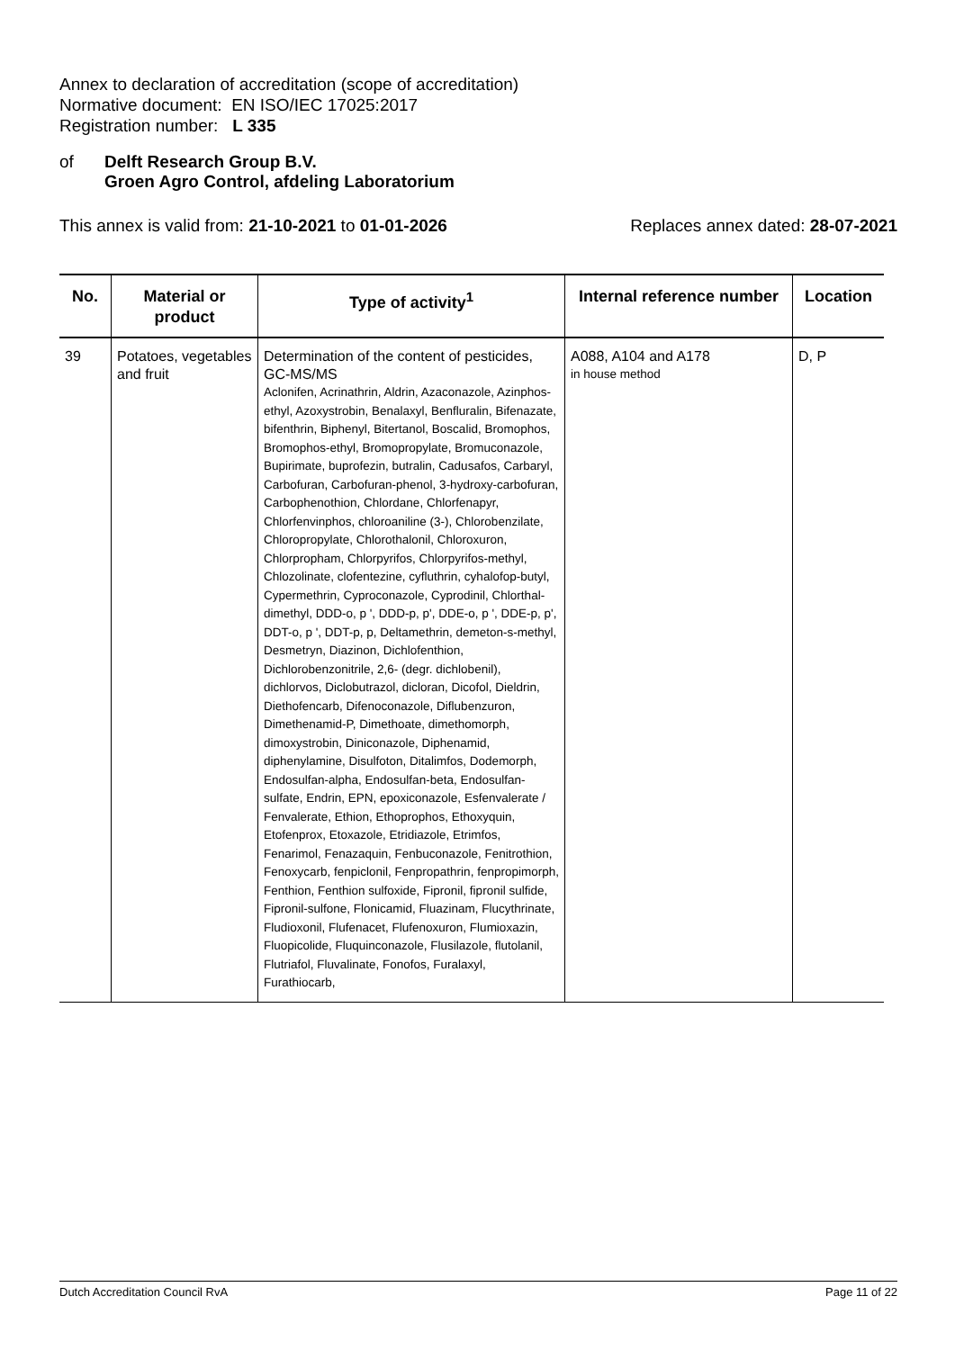Annex to declaration of accreditation (scope of accreditation)
Normative document: EN ISO/IEC 17025:2017
Registration number: L 335
of Delft Research Group B.V.
Groen Agro Control, afdeling Laboratorium
This annex is valid from: 21-10-2021 to 01-01-2026 Replaces annex dated: 28-07-2021
| No. | Material or product | Type of activity<sup>1</sup> | Internal reference number | Location |
| --- | --- | --- | --- | --- |
| 39 | Potatoes, vegetables and fruit | Determination of the content of pesticides, GC-MS/MS Aclonifen, Acrinathrin, Aldrin, Azaconazole, Azinphos-ethyl, Azoxystrobin, Benalaxyl, Benfluralin, Bifenazate, bifenthrin, Biphenyl, Bitertanol, Boscalid, Bromophos, Bromophos-ethyl, Bromopropylate, Bromuconazole, Bupirimate, buprofezin, butralin, Cadusafos, Carbaryl, Carbofuran, Carbofuran-phenol, 3-hydroxy-carbofuran, Carbophenothion, Chlordane, Chlorfenapyr, Chlorfenvinphos, chloroaniline (3-), Chlorobenzilate, Chloropropylate, Chlorothalonil, Chloroxuron, Chlorpropham, Chlorpyrifos, Chlorpyrifos-methyl, Chlozolinate, clofentezine, cyfluthrin, cyhalofop-butyl, Cypermethrin, Cyproconazole, Cyprodinil, Chlorthal-dimethyl, DDD-o, p ', DDD-p, p', DDE-o, p ', DDE-p, p', DDT-o, p ', DDT-p, p, Deltamethrin, demeton-s-methyl, Desmetryn, Diazinon, Dichlofenthion, Dichlorobenzonitrile, 2,6- (degr. dichlobenil), dichlorvos, Diclobutrazol, dicloran, Dicofol, Dieldrin, Diethofencarb, Difenoconazole, Diflubenzuron, Dimethenamid-P, Dimethoate, dimethomorph, dimoxystrobin, Diniconazole, Diphenamid, diphenylamine, Disulfoton, Ditalimfos, Dodemorph, Endosulfan-alpha, Endosulfan-beta, Endosulfan-sulfate, Endrin, EPN, epoxiconazole, Esfenvalerate / Fenvalerate, Ethion, Ethoprophos, Ethoxyquin, Etofenprox, Etoxazole, Etridiazole, Etrimfos, Fenarimol, Fenazaquin, Fenbuconazole, Fenitrothion, Fenoxycarb, fenpiclonil, Fenpropathrin, fenpropimorph, Fenthion, Fenthion sulfoxide, Fipronil, fipronil sulfide, Fipronil-sulfone, Flonicamid, Fluazinam, Flucythrinate, Fludioxonil, Flufenacet, Flufenoxuron, Flumioxazin, Fluopicolide, Fluquinconazole, Flusilazole, flutolanil, Flutriafol, Fluvalinate, Fonofos, Furalaxyl, Furathiocarb, | A088, A104 and A178 in house method | D, P |
Dutch Accreditation Council RvA Page 11 of 22